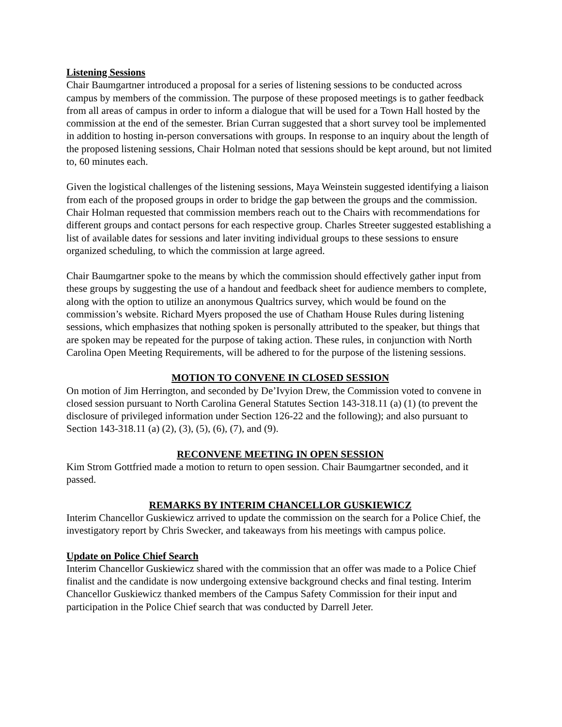Listening Sessions
Chair Baumgartner introduced a proposal for a series of listening sessions to be conducted across campus by members of the commission. The purpose of these proposed meetings is to gather feedback from all areas of campus in order to inform a dialogue that will be used for a Town Hall hosted by the commission at the end of the semester. Brian Curran suggested that a short survey tool be implemented in addition to hosting in-person conversations with groups. In response to an inquiry about the length of the proposed listening sessions, Chair Holman noted that sessions should be kept around, but not limited to, 60 minutes each.
Given the logistical challenges of the listening sessions, Maya Weinstein suggested identifying a liaison from each of the proposed groups in order to bridge the gap between the groups and the commission. Chair Holman requested that commission members reach out to the Chairs with recommendations for different groups and contact persons for each respective group. Charles Streeter suggested establishing a list of available dates for sessions and later inviting individual groups to these sessions to ensure organized scheduling, to which the commission at large agreed.
Chair Baumgartner spoke to the means by which the commission should effectively gather input from these groups by suggesting the use of a handout and feedback sheet for audience members to complete, along with the option to utilize an anonymous Qualtrics survey, which would be found on the commission’s website. Richard Myers proposed the use of Chatham House Rules during listening sessions, which emphasizes that nothing spoken is personally attributed to the speaker, but things that are spoken may be repeated for the purpose of taking action. These rules, in conjunction with North Carolina Open Meeting Requirements, will be adhered to for the purpose of the listening sessions.
MOTION TO CONVENE IN CLOSED SESSION
On motion of Jim Herrington, and seconded by De’Ivyion Drew, the Commission voted to convene in closed session pursuant to North Carolina General Statutes Section 143-318.11 (a) (1) (to prevent the disclosure of privileged information under Section 126-22 and the following); and also pursuant to Section 143-318.11 (a) (2), (3), (5), (6), (7), and (9).
RECONVENE MEETING IN OPEN SESSION
Kim Strom Gottfried made a motion to return to open session. Chair Baumgartner seconded, and it passed.
REMARKS BY INTERIM CHANCELLOR GUSKIEWICZ
Interim Chancellor Guskiewicz arrived to update the commission on the search for a Police Chief, the investigatory report by Chris Swecker, and takeaways from his meetings with campus police.
Update on Police Chief Search
Interim Chancellor Guskiewicz shared with the commission that an offer was made to a Police Chief finalist and the candidate is now undergoing extensive background checks and final testing. Interim Chancellor Guskiewicz thanked members of the Campus Safety Commission for their input and participation in the Police Chief search that was conducted by Darrell Jeter.